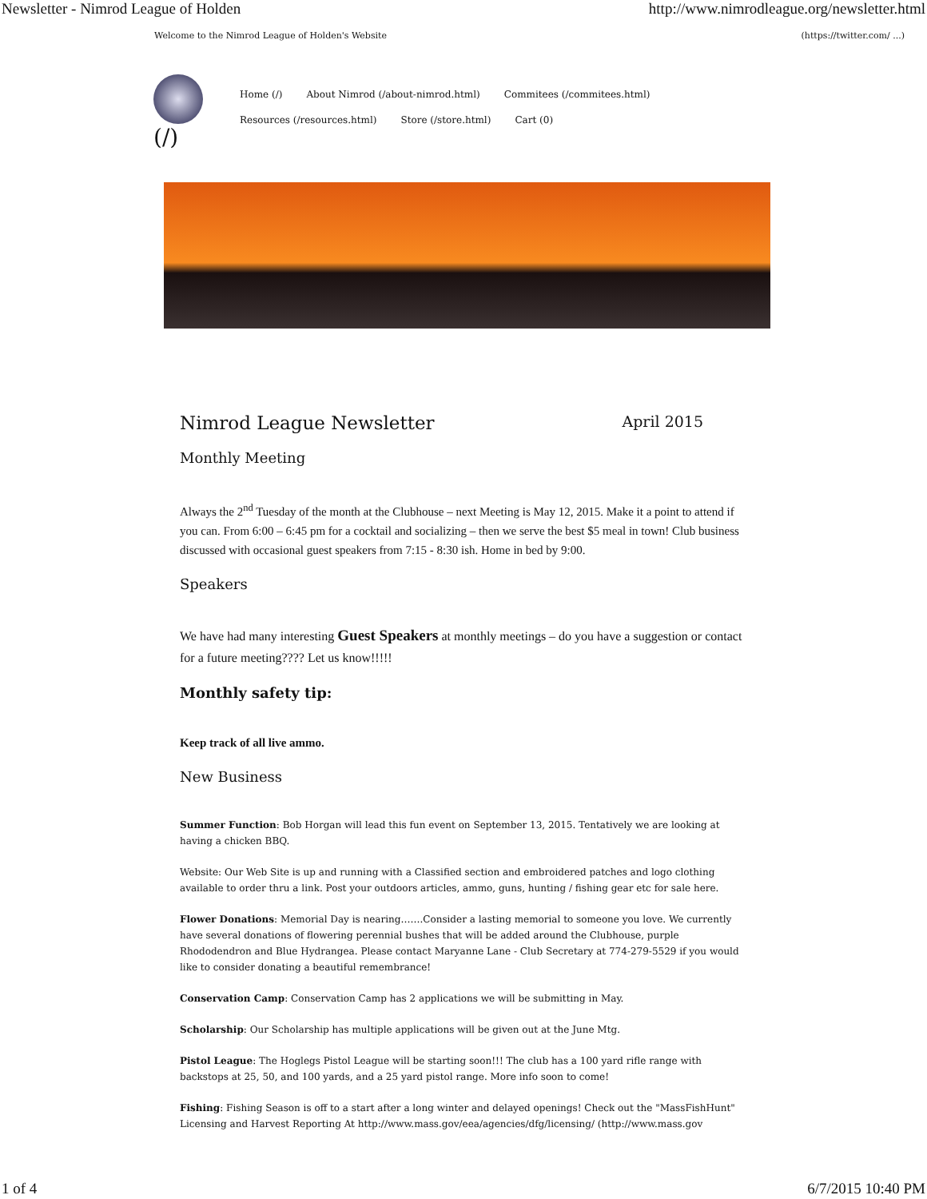Newsletter - Nimrod League of Holden http://www.nimrodleague.org/newsletter.html
Welcome to the Nimrod League of Holden's Website (https://twitter.com/ ...)
(/)
Home (/) About Nimrod (/about-nimrod.html) Commitees (/commitees.html)
Resources (/resources.html) Store (/store.html) Cart (0)
Nimrod League Newsletter April 2015
Monthly Meeting
Always the 2<sup>nd</sup> Tuesday of the month at the Clubhouse – next Meeting is May 12, 2015. Make it a point to attend if you can. From 6:00 – 6:45 pm for a cocktail and socializing – then we serve the best $5 meal in town! Club business discussed with occasional guest speakers from 7:15 - 8:30 ish. Home in bed by 9:00.
Speakers
We have had many interesting Guest Speakers at monthly meetings – do you have a suggestion or contact for a future meeting???? Let us know!!!!!
Monthly safety tip:
Keep track of all live ammo.
New Business
Summer Function: Bob Horgan will lead this fun event on September 13, 2015. Tentatively we are looking at having a chicken BBQ.
Website: Our Web Site is up and running with a Classified section and embroidered patches and logo clothing available to order thru a link. Post your outdoors articles, ammo, guns, hunting / fishing gear etc for sale here.
Flower Donations: Memorial Day is nearing…….Consider a lasting memorial to someone you love. We currently have several donations of flowering perennial bushes that will be added around the Clubhouse, purple Rhododendron and Blue Hydrangea. Please contact Maryanne Lane - Club Secretary at 774-279-5529 if you would like to consider donating a beautiful remembrance!
Conservation Camp: Conservation Camp has 2 applications we will be submitting in May.
Scholarship: Our Scholarship has multiple applications will be given out at the June Mtg.
Pistol League: The Hoglegs Pistol League will be starting soon!!! The club has a 100 yard rifle range with backstops at 25, 50, and 100 yards, and a 25 yard pistol range. More info soon to come!
Fishing: Fishing Season is off to a start after a long winter and delayed openings! Check out the "MassFishHunt" Licensing and Harvest Reporting At http://www.mass.gov/eea/agencies/dfg/licensing/ (http://www.mass.gov
1 of 4 6/7/2015 10:40 PM